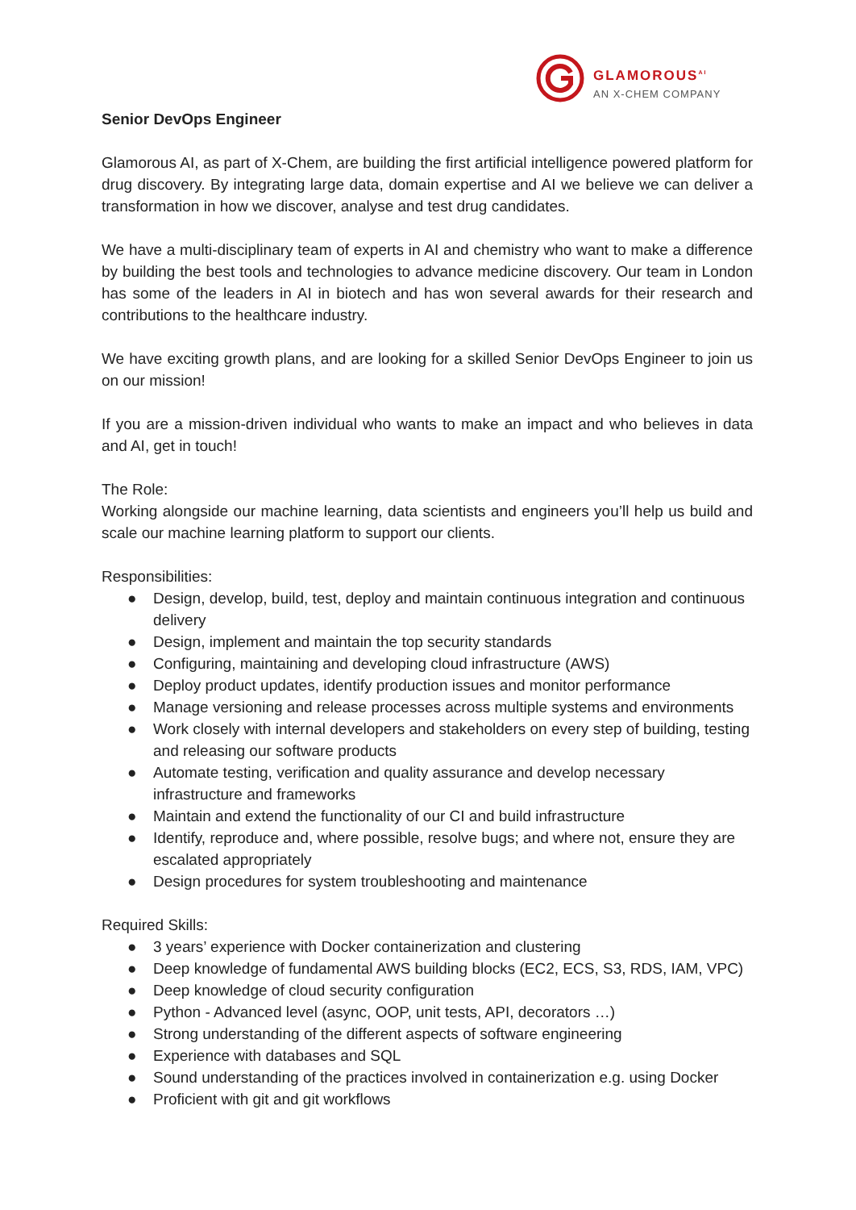GLAMOROUS<sup>AI</sup>
AN X-CHEM COMPANY
Senior DevOps Engineer
Glamorous AI, as part of X-Chem, are building the first artificial intelligence powered platform for drug discovery. By integrating large data, domain expertise and AI we believe we can deliver a transformation in how we discover, analyse and test drug candidates.
We have a multi-disciplinary team of experts in AI and chemistry who want to make a difference by building the best tools and technologies to advance medicine discovery. Our team in London has some of the leaders in AI in biotech and has won several awards for their research and contributions to the healthcare industry.
We have exciting growth plans, and are looking for a skilled Senior DevOps Engineer to join us on our mission!
If you are a mission-driven individual who wants to make an impact and who believes in data and AI, get in touch!
The Role:
Working alongside our machine learning, data scientists and engineers you’ll help us build and scale our machine learning platform to support our clients.
Responsibilities:
● Design, develop, build, test, deploy and maintain continuous integration and continuous delivery
● Design, implement and maintain the top security standards
● Configuring, maintaining and developing cloud infrastructure (AWS)
● Deploy product updates, identify production issues and monitor performance
● Manage versioning and release processes across multiple systems and environments
● Work closely with internal developers and stakeholders on every step of building, testing and releasing our software products
● Automate testing, verification and quality assurance and develop necessary infrastructure and frameworks
● Maintain and extend the functionality of our CI and build infrastructure
● Identify, reproduce and, where possible, resolve bugs; and where not, ensure they are escalated appropriately
● Design procedures for system troubleshooting and maintenance
Required Skills:
● 3 years’ experience with Docker containerization and clustering
● Deep knowledge of fundamental AWS building blocks (EC2, ECS, S3, RDS, IAM, VPC)
● Deep knowledge of cloud security configuration
● Python - Advanced level (async, OOP, unit tests, API, decorators …)
● Strong understanding of the different aspects of software engineering
● Experience with databases and SQL
● Sound understanding of the practices involved in containerization e.g. using Docker
● Proficient with git and git workflows